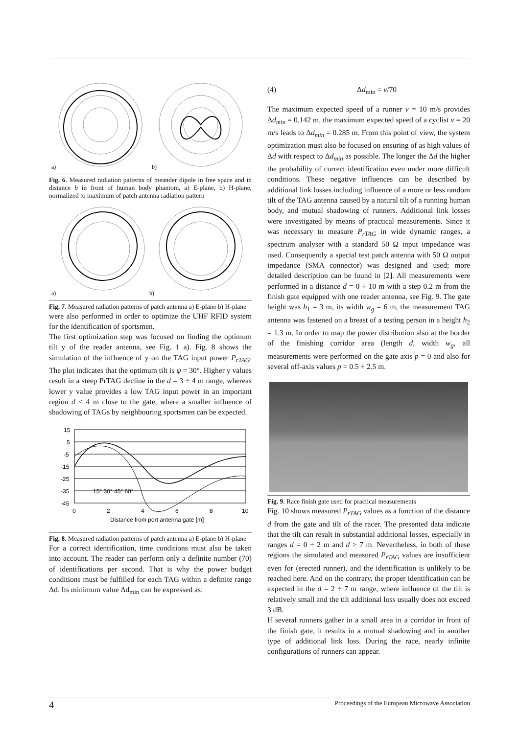a)
b)
Fig. 6. Measured radiation patterns of meander dipole in free space and in distance b in front of human body phantom, a) E-plane, b) H-plane, normalized to maximum of patch antenna radiation pattern
a)
b)
Fig. 7. Measured radiation patterns of patch antenna a) E-plane b) H-plane
were also performed in order to optimize the UHF RFID system for the identification of sportsmen.
The first optimization step was focused on finding the optimum tilt y of the reader antenna, see Fig. 1 a). Fig. 8 shows the simulation of the influence of y on the TAG input power P<sub>rTAG</sub>. The plot indicates that the optimum tilt is ψ = 30°. Higher y values result in a steep PrTAG decline in the d = 3 ÷ 4 m range, whereas lower y value provides a low TAG input power in an important region d < 4 m close to the gate, where a smaller influence of shadowing of TAGs by neighbouring sportsmen can be expected.
15
5
-5
-15
-25
-35
-45
0
2
4
6
8
10
15° 30° 45° 60°
Distance from port antenna gate [m]
Fig. 8. Measured radiation patterns of patch antenna a) E-plane b) H-plane
For a correct identification, time conditions must also be taken into account. The reader can perform only a definite number (70) of identifications per second. That is why the power budget conditions must be fulfilled for each TAG within a definite range Δd. Its minimum value Δd<sub>min</sub> can be expressed as:
(4) Δd<sub>min</sub> = v/70
The maximum expected speed of a runner v = 10 m/s provides Δd<sub>min</sub> = 0.142 m, the maximum expected speed of a cyclist v = 20 m/s leads to Δd<sub>min</sub> = 0.285 m. From this point of view, the system optimization must also be focused on ensuring of as high values of Δd with respect to Δd<sub>min</sub> as possible. The longer the Δd the higher the probability of correct identification even under more difficult conditions. These negative influences can be described by additional link losses including influence of a more or less random tilt of the TAG antenna caused by a natural tilt of a running human body, and mutual shadowing of runners. Additional link losses were investigated by means of practical measurements. Since it was necessary to measure P<sub>rTAG</sub> in wide dynamic ranges, a spectrum analyser with a standard 50 Ω input impedance was used. Consequently a special test patch antenna with 50 Ω output impedance (SMA connector) was designed and used; more detailed description can be found in [2]. All measurements were performed in a distance d = 0 ÷ 10 m with a step 0.2 m from the finish gate equipped with one reader antenna, see Fig. 9. The gate height was h<sub>1</sub> = 3 m, its width w<sub>g</sub> = 6 m, the measurement TAG antenna was fastened on a breast of a testing person in a height h<sub>2</sub> = 1.3 m. In order to map the power distribution also at the border of the finishing corridor area (length d, width w<sub>g</sub>, all measurements were performed on the gate axis p = 0 and also for several off-axis values p = 0.5 ÷ 2.5 m.
Fig. 9. Race finish gate used for practical measurements
Fig. 10 shows measured P<sub>rTAG</sub> values as a function of the distance d from the gate and tilt of the racer. The presented data indicate that the tilt can result in substantial additional losses, especially in ranges d = 0 ÷ 2 m and d > 7 m. Nevertheless, in both of these regions the simulated and measured P<sub>rTAG</sub> values are insufficient even for (erected runner), and the identification is unlikely to be reached here. And on the contrary, the proper identification can be expected in the d = 2 ÷ 7 m range, where influence of the tilt is relatively small and the tilt additional loss usually does not exceed 3 dB.
If several runners gather in a small area in a corridor in front of the finish gate, it results in a mutual shadowing and in another type of additional link loss. During the race, nearly infinite configurations of runners can appear.
4 Proceedings of the European Microwave Association